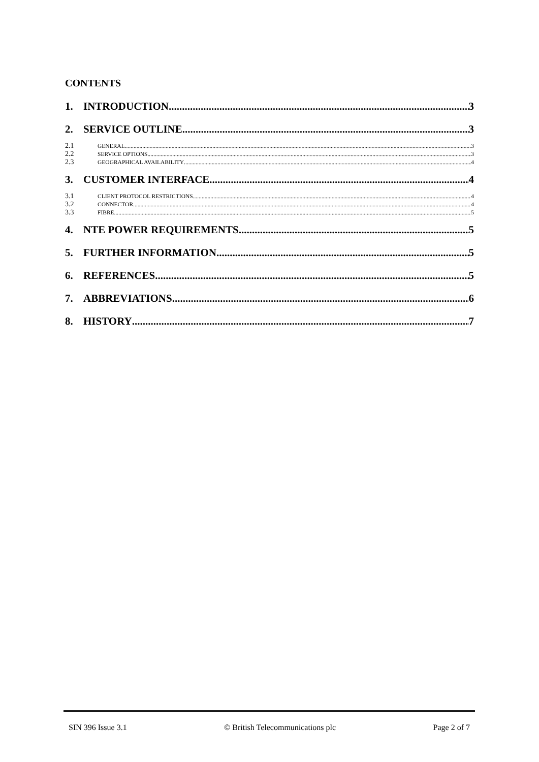CONTENTS
1. INTRODUCTION 3
2. SERVICE OUTLINE 3
2.1 GENERAL 3
2.2 SERVICE OPTIONS 3
2.3 GEOGRAPHICAL AVAILABILITY 4
3. CUSTOMER INTERFACE 4
3.1 CLIENT PROTOCOL RESTRICTIONS 4
3.2 CONNECTOR 4
3.3 FIBRE 5
4. NTE POWER REQUIREMENTS 5
5. FURTHER INFORMATION 5
6. REFERENCES 5
7. ABBREVIATIONS 6
8. HISTORY 7
SIN 396 Issue 3.1 © British Telecommunications plc Page 2 of 7